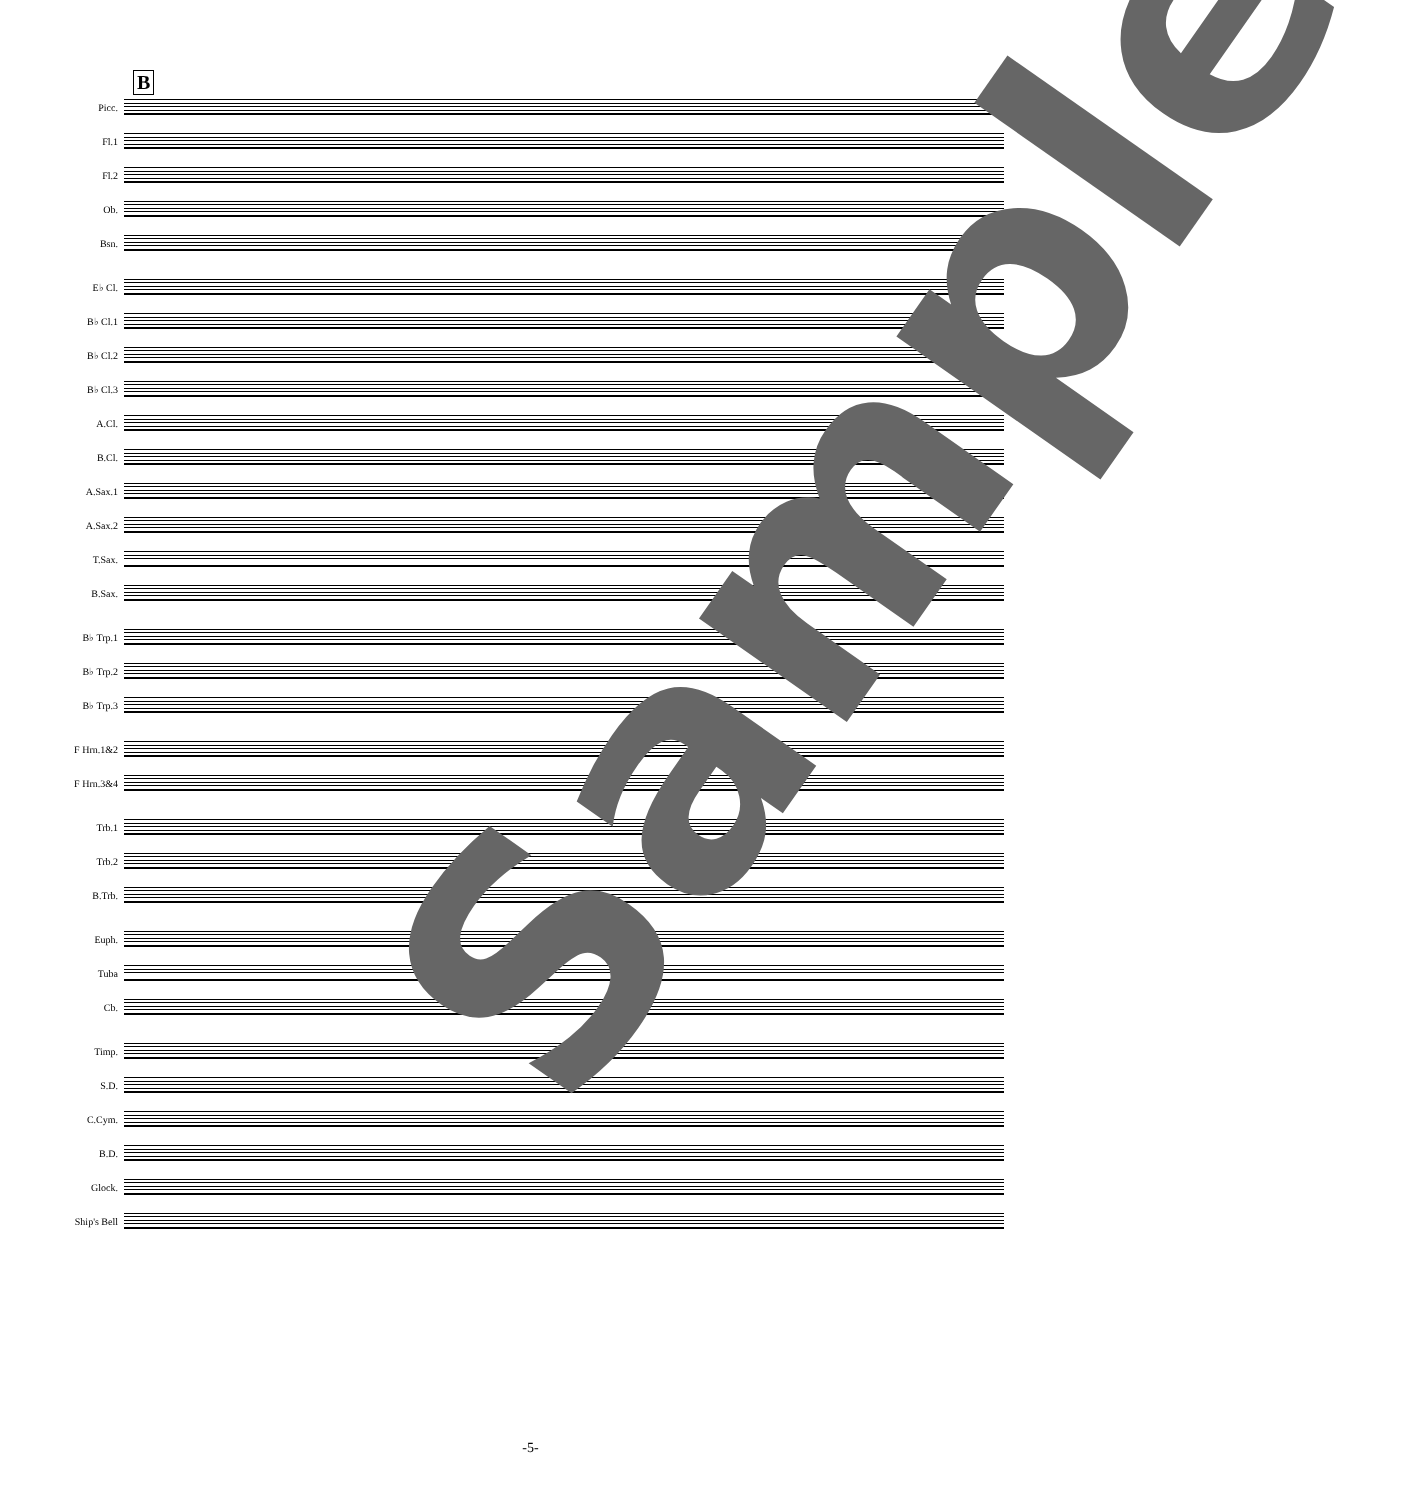B
Picc.
Fl.1
Fl.2
Ob.
Bsn.
E♭ Cl.
B♭ Cl.1
B♭ Cl.2
B♭ Cl.3
A.Cl.
B.Cl.
A.Sax.1
A.Sax.2
T.Sax.
B.Sax.
B♭ Trp.1
B♭ Trp.2
B♭ Trp.3
F Hrn.1&2
F Hrn.3&4
Trb.1
Trb.2
B.Trb.
Euph.
Tuba
Cb.
Timp.
S.D.
C.Cym.
B.D.
Glock.
Ship's Bell
Sample
-5-